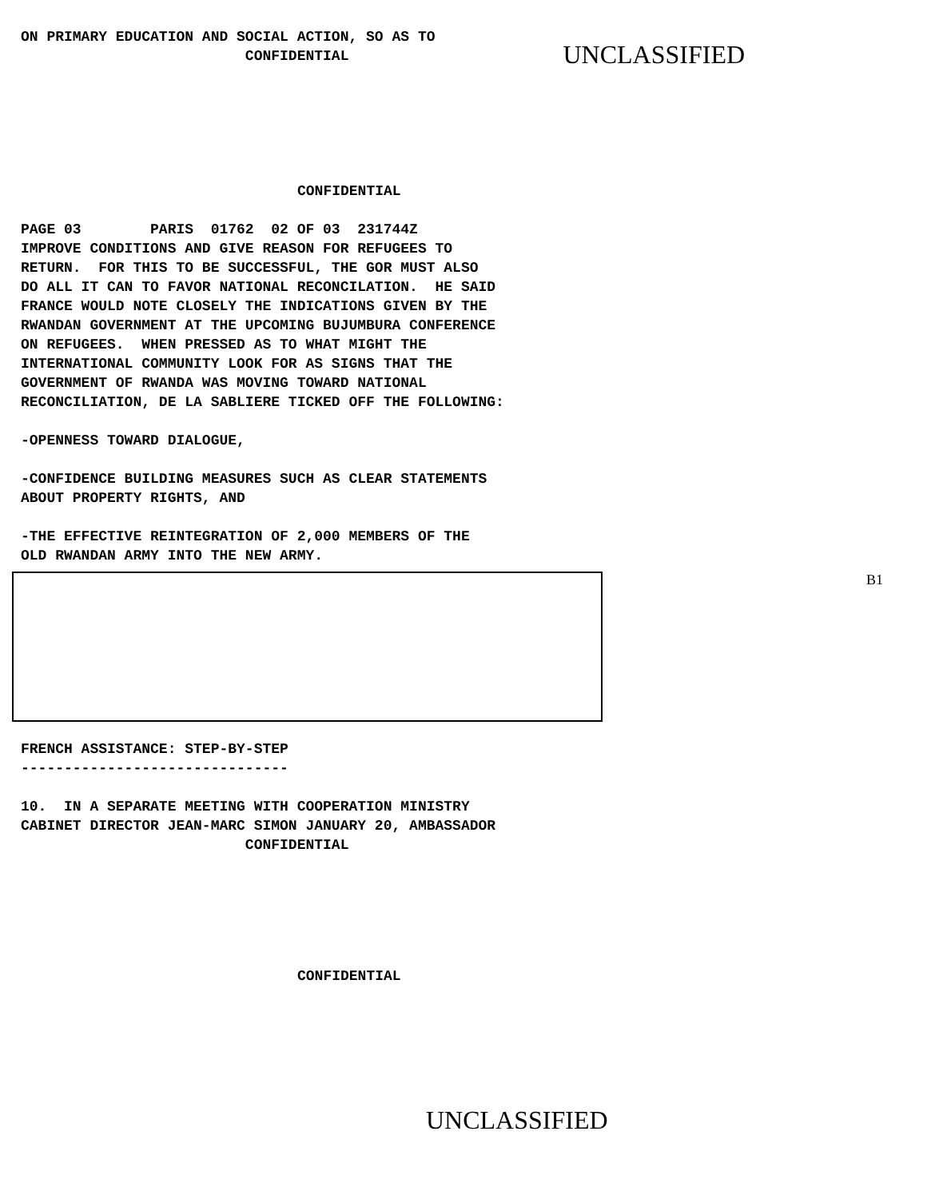ON PRIMARY EDUCATION AND SOCIAL ACTION, SO AS TO CONFIDENTIAL
UNCLASSIFIED
CONFIDENTIAL
PAGE 03 PARIS 01762 02 OF 03 231744Z IMPROVE CONDITIONS AND GIVE REASON FOR REFUGEES TO RETURN. FOR THIS TO BE SUCCESSFUL, THE GOR MUST ALSO DO ALL IT CAN TO FAVOR NATIONAL RECONCILATION. HE SAID FRANCE WOULD NOTE CLOSELY THE INDICATIONS GIVEN BY THE RWANDAN GOVERNMENT AT THE UPCOMING BUJUMBURA CONFERENCE ON REFUGEES. WHEN PRESSED AS TO WHAT MIGHT THE INTERNATIONAL COMMUNITY LOOK FOR AS SIGNS THAT THE GOVERNMENT OF RWANDA WAS MOVING TOWARD NATIONAL RECONCILIATION, DE LA SABLIERE TICKED OFF THE FOLLOWING: -OPENNESS TOWARD DIALOGUE, -CONFIDENCE BUILDING MEASURES SUCH AS CLEAR STATEMENTS ABOUT PROPERTY RIGHTS, AND -THE EFFECTIVE REINTEGRATION OF 2,000 MEMBERS OF THE OLD RWANDAN ARMY INTO THE NEW ARMY.
B1
FRENCH ASSISTANCE: STEP-BY-STEP ------------------------------- 10. IN A SEPARATE MEETING WITH COOPERATION MINISTRY CABINET DIRECTOR JEAN-MARC SIMON JANUARY 20, AMBASSADOR CONFIDENTIAL
CONFIDENTIAL
UNCLASSIFIED